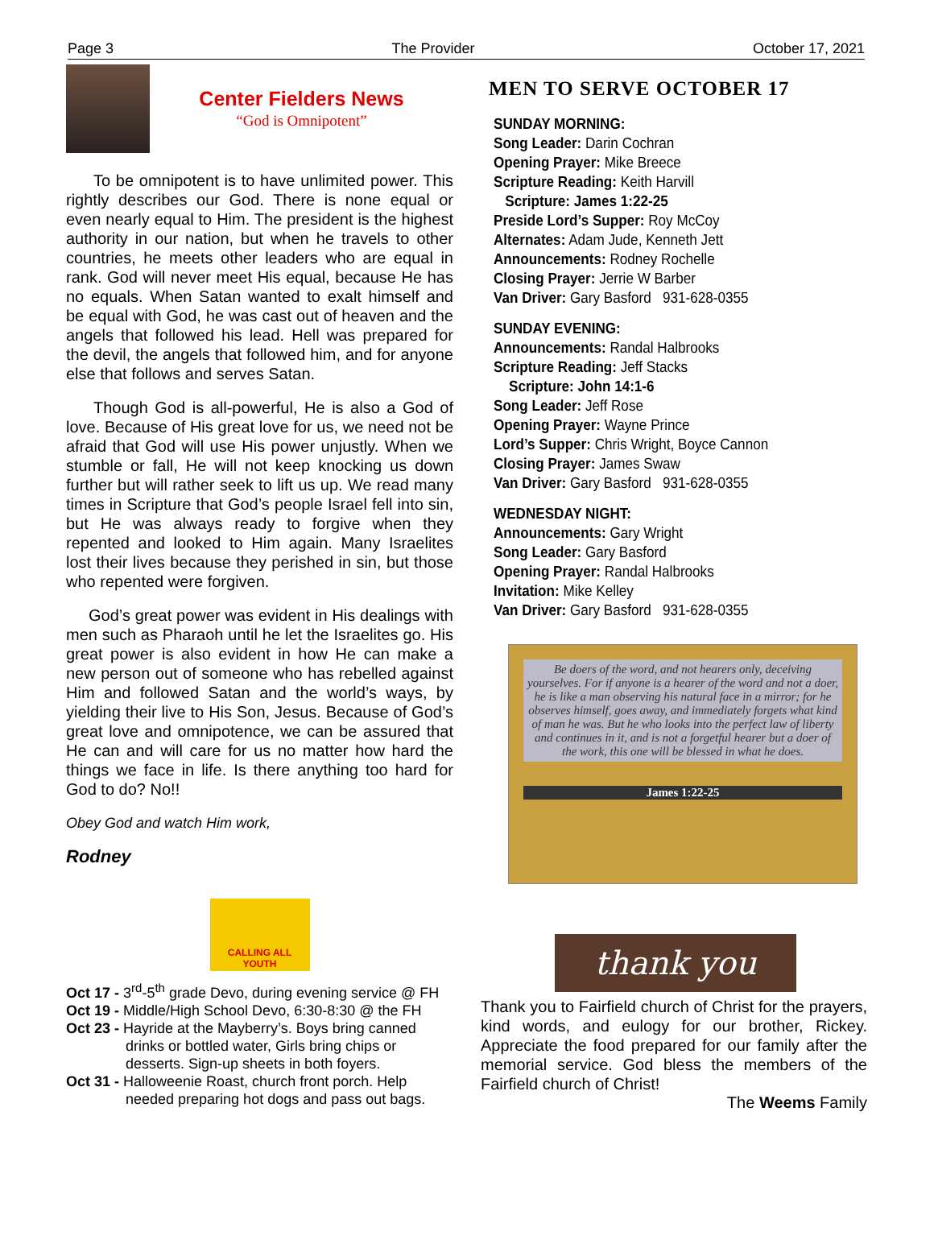Page 3 The Provider October 17, 2021
Center Fielders News
“God is Omnipotent”
To be omnipotent is to have unlimited power. This rightly describes our God. There is none equal or even nearly equal to Him. The president is the highest authority in our nation, but when he travels to other countries, he meets other leaders who are equal in rank. God will never meet His equal, because He has no equals. When Satan wanted to exalt himself and be equal with God, he was cast out of heaven and the angels that followed his lead. Hell was prepared for the devil, the angels that followed him, and for anyone else that follows and serves Satan.
Though God is all-powerful, He is also a God of love. Because of His great love for us, we need not be afraid that God will use His power unjustly. When we stumble or fall, He will not keep knocking us down further but will rather seek to lift us up. We read many times in Scripture that God’s people Israel fell into sin, but He was always ready to forgive when they repented and looked to Him again. Many Israelites lost their lives because they perished in sin, but those who repented were forgiven.
God’s great power was evident in His dealings with men such as Pharaoh until he let the Israelites go. His great power is also evident in how He can make a new person out of someone who has rebelled against Him and followed Satan and the world’s ways, by yielding their live to His Son, Jesus. Because of God’s great love and omnipotence, we can be assured that He can and will care for us no matter how hard the things we face in life. Is there anything too hard for God to do? No!!
Obey God and watch Him work,
Rodney
CALLING ALL YOUTH
Oct 17 - 3<sup>rd</sup>-5<sup>th</sup> grade Devo, during evening service @ FH
Oct 19 - Middle/High School Devo, 6:30-8:30 @ the FH
Oct 23 - Hayride at the Mayberry’s. Boys bring canned drinks or bottled water, Girls bring chips or desserts. Sign-up sheets in both foyers.
Oct 31 - Halloweenie Roast, church front porch. Help needed preparing hot dogs and pass out bags.
MEN TO SERVE OCTOBER 17
SUNDAY MORNING:
Song Leader: Darin Cochran
Opening Prayer: Mike Breece
Scripture Reading: Keith Harvill
Scripture: James 1:22-25
Preside Lord’s Supper: Roy McCoy
Alternates: Adam Jude, Kenneth Jett
Announcements: Rodney Rochelle
Closing Prayer: Jerrie W Barber
Van Driver: Gary Basford 931-628-0355
SUNDAY EVENING:
Announcements: Randal Halbrooks
Scripture Reading: Jeff Stacks
Scripture: John 14:1-6
Song Leader: Jeff Rose
Opening Prayer: Wayne Prince
Lord’s Supper: Chris Wright, Boyce Cannon
Closing Prayer: James Swaw
Van Driver: Gary Basford 931-628-0355
WEDNESDAY NIGHT:
Announcements: Gary Wright
Song Leader: Gary Basford
Opening Prayer: Randal Halbrooks
Invitation: Mike Kelley
Van Driver: Gary Basford 931-628-0355
Be doers of the word, and not hearers only, deceiving yourselves. For if anyone is a hearer of the word and not a doer, he is like a man observing his natural face in a mirror; for he observes himself, goes away, and immediately forgets what kind of man he was. But he who looks into the perfect law of liberty and continues in it, and is not a forgetful hearer but a doer of the work, this one will be blessed in what he does.
James 1:22-25
thank you
Thank you to Fairfield church of Christ for the prayers, kind words, and eulogy for our brother, Rickey. Appreciate the food prepared for our family after the memorial service. God bless the members of the Fairfield church of Christ!
The Weems Family